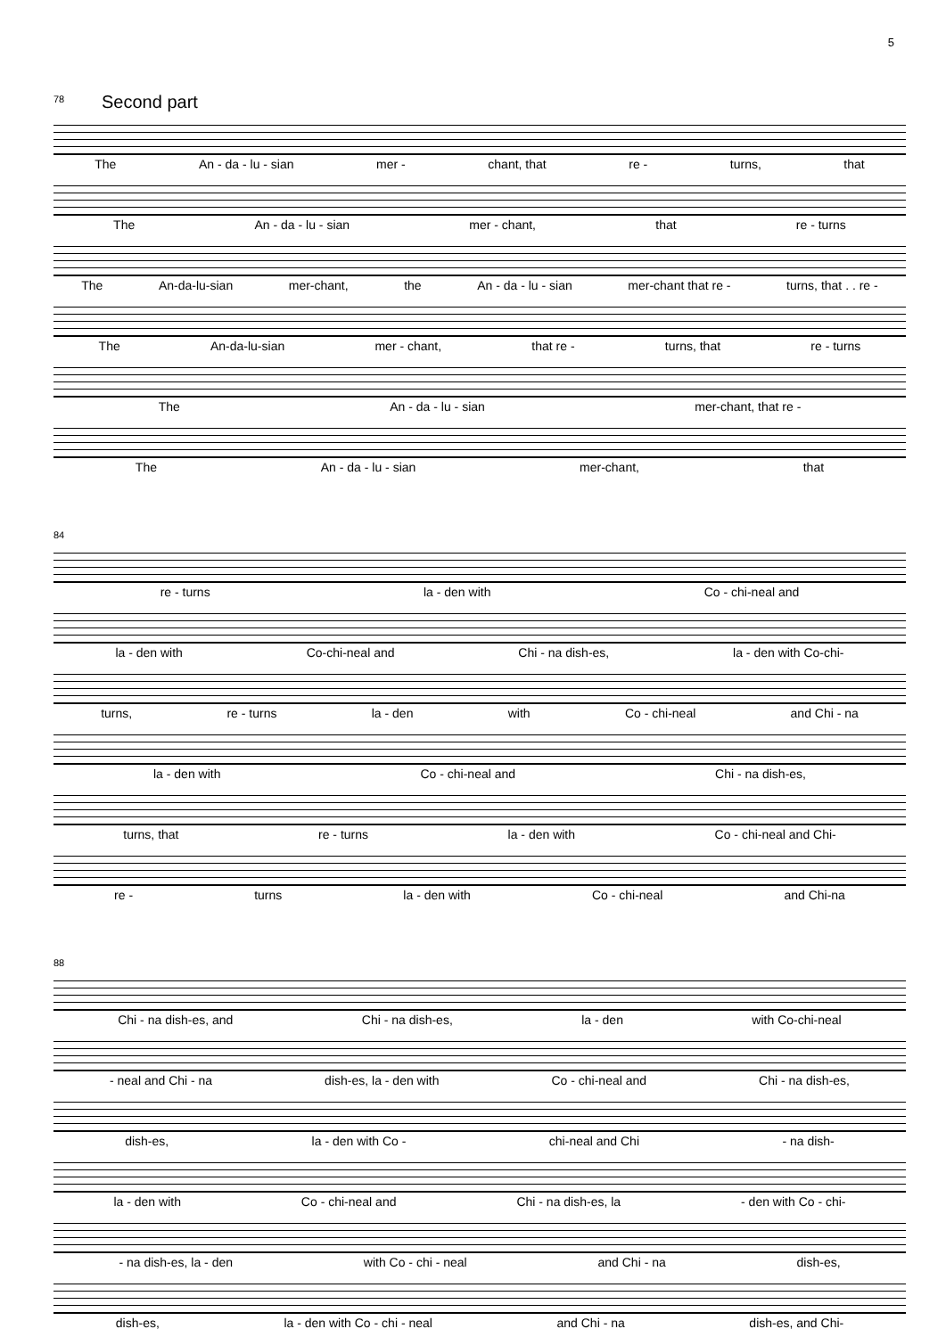5
78
Second part
The An - da - lu - sian mer - chant, that re - turns, that
The An - da - lu - sian mer - chant, that re - turns
The An-da-lu-sian mer-chant, the An - da - lu - sian mer-chant that re - turns, that . . re -
The An-da-lu-sian mer - chant, that re - turns, that re - turns
The An - da - lu - sian mer-chant, that re -
The An - da - lu - sian mer-chant, that
84
re - turns la - den with Co - chi-neal and
la - den with Co-chi-neal and Chi - na dish-es, la - den with Co-chi-
turns, re - turns la - den with Co - chi-neal and Chi - na
la - den with Co - chi-neal and Chi - na dish-es,
turns, that re - turns la - den with Co - chi-neal and Chi-
re - turns la - den with Co - chi-neal and Chi-na
88
Chi - na dish-es, and Chi - na dish-es, la - den with Co-chi-neal
- neal and Chi - na dish-es, la - den with Co - chi-neal and Chi - na dish-es,
dish-es, la - den with Co - chi-neal and Chi - na dish-
la - den with Co - chi-neal and Chi - na dish-es, la - den with Co - chi-
- na dish-es, la - den with Co - chi - neal and Chi - na dish-es,
dish-es, la - den with Co - chi - neal and Chi - na dish-es, and Chi-